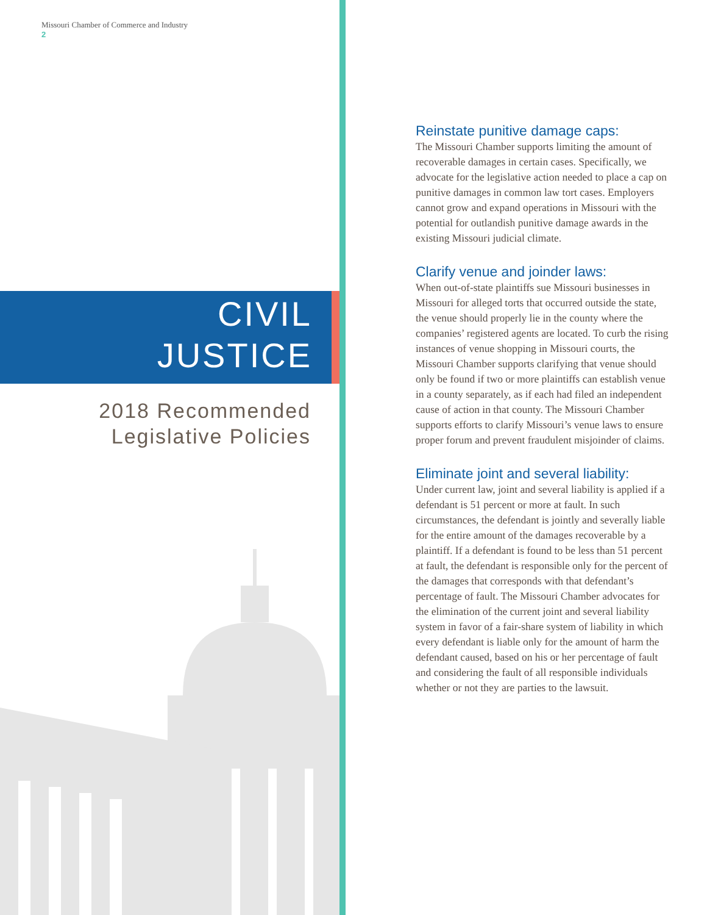Missouri Chamber of Commerce and Industry
2
CIVIL
JUSTICE
2018 Recommended
Legislative Policies
Reinstate punitive damage caps:
The Missouri Chamber supports limiting the amount of recoverable damages in certain cases. Specifically, we advocate for the legislative action needed to place a cap on punitive damages in common law tort cases. Employers cannot grow and expand operations in Missouri with the potential for outlandish punitive damage awards in the existing Missouri judicial climate.
Clarify venue and joinder laws:
When out-of-state plaintiffs sue Missouri businesses in Missouri for alleged torts that occurred outside the state, the venue should properly lie in the county where the companies’ registered agents are located. To curb the rising instances of venue shopping in Missouri courts, the Missouri Chamber supports clarifying that venue should only be found if two or more plaintiffs can establish venue in a county separately, as if each had filed an independent cause of action in that county. The Missouri Chamber supports efforts to clarify Missouri’s venue laws to ensure proper forum and prevent fraudulent misjoinder of claims.
Eliminate joint and several liability:
Under current law, joint and several liability is applied if a defendant is 51 percent or more at fault. In such circumstances, the defendant is jointly and severally liable for the entire amount of the damages recoverable by a plaintiff. If a defendant is found to be less than 51 percent at fault, the defendant is responsible only for the percent of the damages that corresponds with that defendant’s percentage of fault. The Missouri Chamber advocates for the elimination of the current joint and several liability system in favor of a fair-share system of liability in which every defendant is liable only for the amount of harm the defendant caused, based on his or her percentage of fault and considering the fault of all responsible individuals whether or not they are parties to the lawsuit.